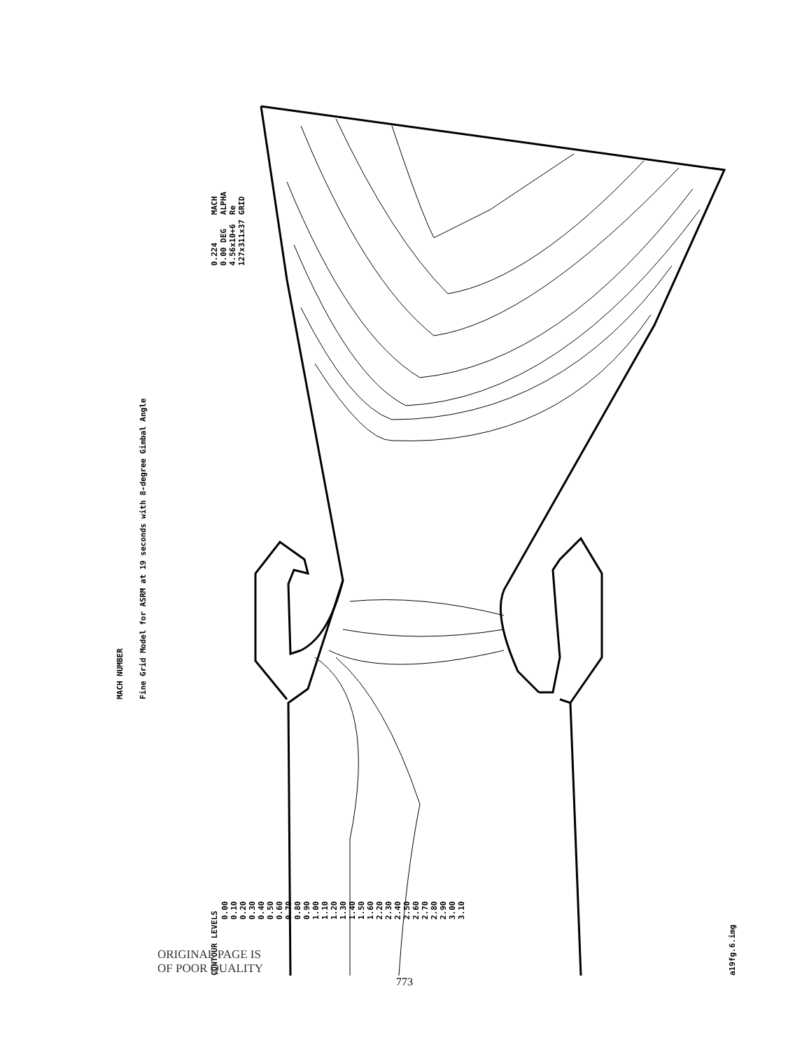MACH NUMBER
Fine Grid Model for ASRM at 19 seconds with 8-degree Gimbal Angle
0.224 MACH 0.00 DEG ALPHA 4.56x10+6 Re 127x311x37 GRID
CONTOUR LEVELS
0.00 0.10 0.20 0.30 0.40 0.50 0.60 0.70 0.80 0.90 1.00 1.10 1.20 1.30 1.40 1.50 1.60 2.20 2.30 2.40 2.50 2.60 2.70 2.80 2.90 3.00 3.10
a19fg.6.img
ORIGINAL PAGE IS
OF POOR QUALITY
773